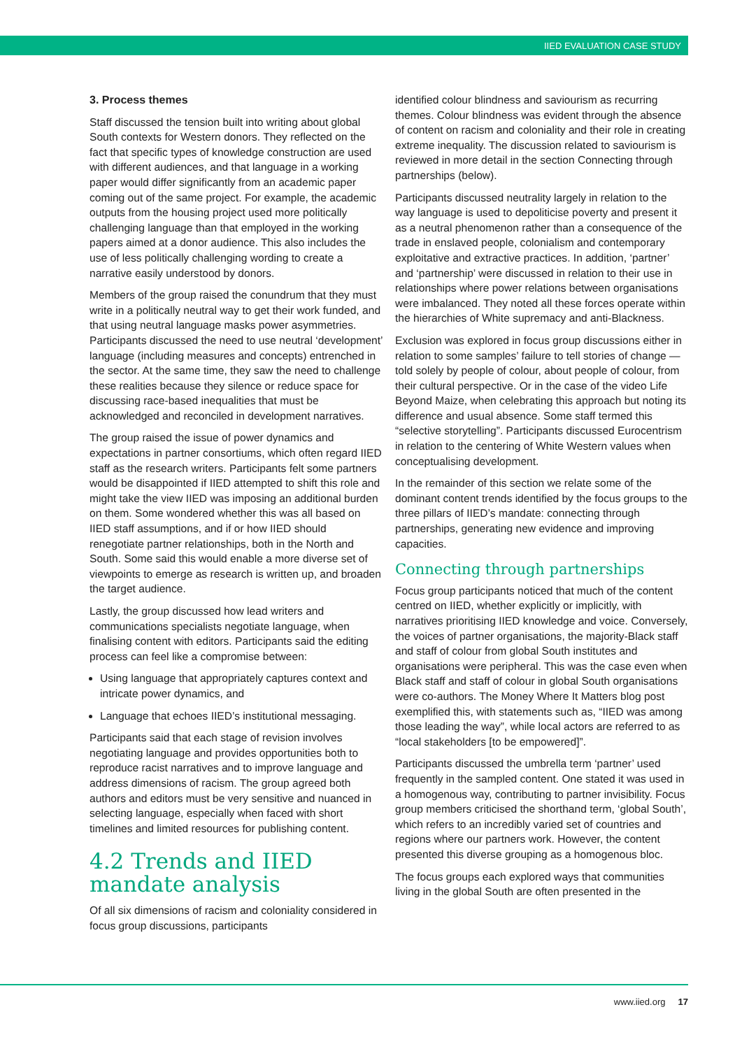IIED EVALUATION CASE STUDY
3. Process themes
Staff discussed the tension built into writing about global South contexts for Western donors. They reflected on the fact that specific types of knowledge construction are used with different audiences, and that language in a working paper would differ significantly from an academic paper coming out of the same project. For example, the academic outputs from the housing project used more politically challenging language than that employed in the working papers aimed at a donor audience. This also includes the use of less politically challenging wording to create a narrative easily understood by donors.
Members of the group raised the conundrum that they must write in a politically neutral way to get their work funded, and that using neutral language masks power asymmetries. Participants discussed the need to use neutral ‘development’ language (including measures and concepts) entrenched in the sector. At the same time, they saw the need to challenge these realities because they silence or reduce space for discussing race-based inequalities that must be acknowledged and reconciled in development narratives.
The group raised the issue of power dynamics and expectations in partner consortiums, which often regard IIED staff as the research writers. Participants felt some partners would be disappointed if IIED attempted to shift this role and might take the view IIED was imposing an additional burden on them. Some wondered whether this was all based on IIED staff assumptions, and if or how IIED should renegotiate partner relationships, both in the North and South. Some said this would enable a more diverse set of viewpoints to emerge as research is written up, and broaden the target audience.
Lastly, the group discussed how lead writers and communications specialists negotiate language, when finalising content with editors. Participants said the editing process can feel like a compromise between:
Using language that appropriately captures context and intricate power dynamics, and
Language that echoes IIED’s institutional messaging.
Participants said that each stage of revision involves negotiating language and provides opportunities both to reproduce racist narratives and to improve language and address dimensions of racism. The group agreed both authors and editors must be very sensitive and nuanced in selecting language, especially when faced with short timelines and limited resources for publishing content.
4.2 Trends and IIED mandate analysis
Of all six dimensions of racism and coloniality considered in focus group discussions, participants
identified colour blindness and saviourism as recurring themes. Colour blindness was evident through the absence of content on racism and coloniality and their role in creating extreme inequality. The discussion related to saviourism is reviewed in more detail in the section Connecting through partnerships (below).
Participants discussed neutrality largely in relation to the way language is used to depoliticise poverty and present it as a neutral phenomenon rather than a consequence of the trade in enslaved people, colonialism and contemporary exploitative and extractive practices. In addition, ‘partner’ and ‘partnership’ were discussed in relation to their use in relationships where power relations between organisations were imbalanced. They noted all these forces operate within the hierarchies of White supremacy and anti-Blackness.
Exclusion was explored in focus group discussions either in relation to some samples’ failure to tell stories of change — told solely by people of colour, about people of colour, from their cultural perspective. Or in the case of the video Life Beyond Maize, when celebrating this approach but noting its difference and usual absence. Some staff termed this “selective storytelling”. Participants discussed Eurocentrism in relation to the centering of White Western values when conceptualising development.
In the remainder of this section we relate some of the dominant content trends identified by the focus groups to the three pillars of IIED’s mandate: connecting through partnerships, generating new evidence and improving capacities.
Connecting through partnerships
Focus group participants noticed that much of the content centred on IIED, whether explicitly or implicitly, with narratives prioritising IIED knowledge and voice. Conversely, the voices of partner organisations, the majority-Black staff and staff of colour from global South institutes and organisations were peripheral. This was the case even when Black staff and staff of colour in global South organisations were co-authors. The Money Where It Matters blog post exemplified this, with statements such as, “IIED was among those leading the way”, while local actors are referred to as “local stakeholders [to be empowered]”.
Participants discussed the umbrella term ‘partner’ used frequently in the sampled content. One stated it was used in a homogenous way, contributing to partner invisibility. Focus group members criticised the shorthand term, ‘global South’, which refers to an incredibly varied set of countries and regions where our partners work. However, the content presented this diverse grouping as a homogenous bloc.
The focus groups each explored ways that communities living in the global South are often presented in the
www.iied.org 17